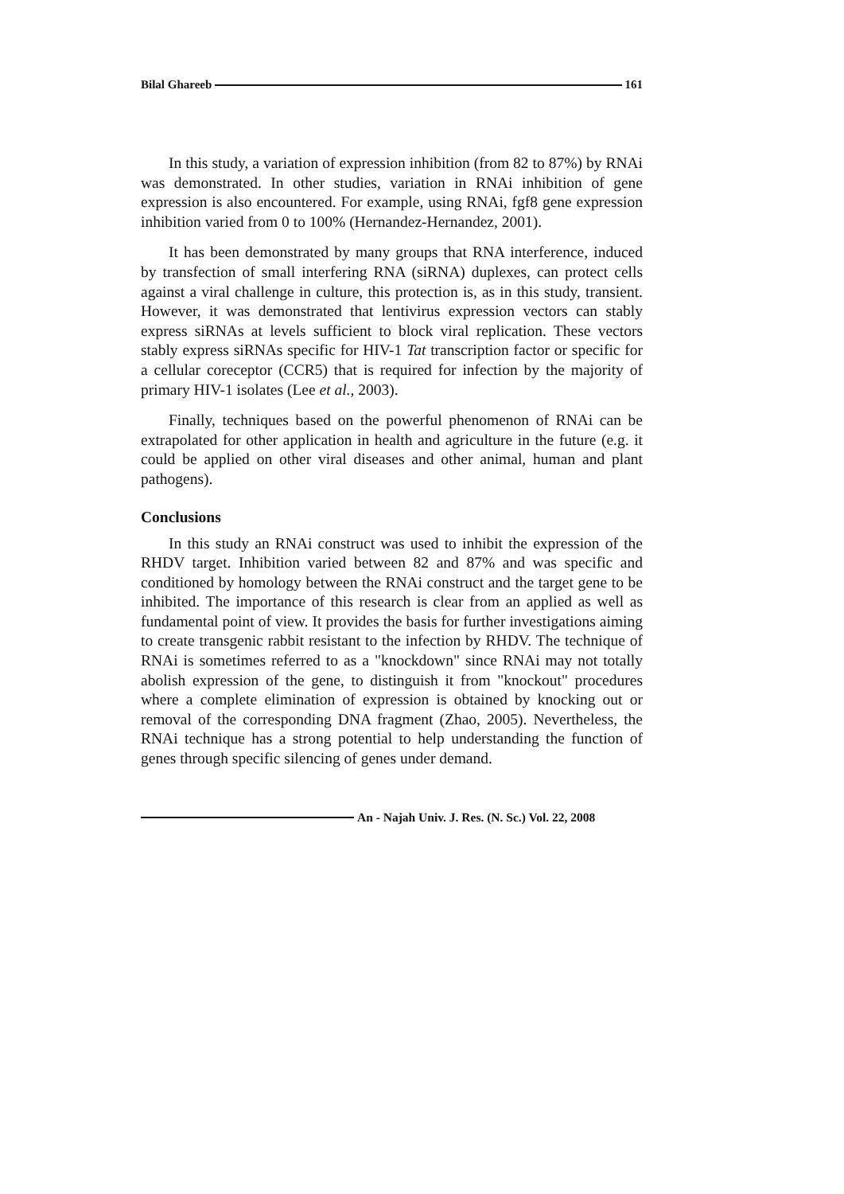Bilal Ghareeb 161
In this study, a variation of expression inhibition (from 82 to 87%) by RNAi was demonstrated. In other studies, variation in RNAi inhibition of gene expression is also encountered. For example, using RNAi, fgf8 gene expression inhibition varied from 0 to 100% (Hernandez-Hernandez, 2001).
It has been demonstrated by many groups that RNA interference, induced by transfection of small interfering RNA (siRNA) duplexes, can protect cells against a viral challenge in culture, this protection is, as in this study, transient. However, it was demonstrated that lentivirus expression vectors can stably express siRNAs at levels sufficient to block viral replication. These vectors stably express siRNAs specific for HIV-1 Tat transcription factor or specific for a cellular coreceptor (CCR5) that is required for infection by the majority of primary HIV-1 isolates (Lee et al., 2003).
Finally, techniques based on the powerful phenomenon of RNAi can be extrapolated for other application in health and agriculture in the future (e.g. it could be applied on other viral diseases and other animal, human and plant pathogens).
Conclusions
In this study an RNAi construct was used to inhibit the expression of the RHDV target. Inhibition varied between 82 and 87% and was specific and conditioned by homology between the RNAi construct and the target gene to be inhibited. The importance of this research is clear from an applied as well as fundamental point of view. It provides the basis for further investigations aiming to create transgenic rabbit resistant to the infection by RHDV. The technique of RNAi is sometimes referred to as a "knockdown" since RNAi may not totally abolish expression of the gene, to distinguish it from "knockout" procedures where a complete elimination of expression is obtained by knocking out or removal of the corresponding DNA fragment (Zhao, 2005). Nevertheless, the RNAi technique has a strong potential to help understanding the function of genes through specific silencing of genes under demand.
An - Najah Univ. J. Res. (N. Sc.) Vol. 22, 2008